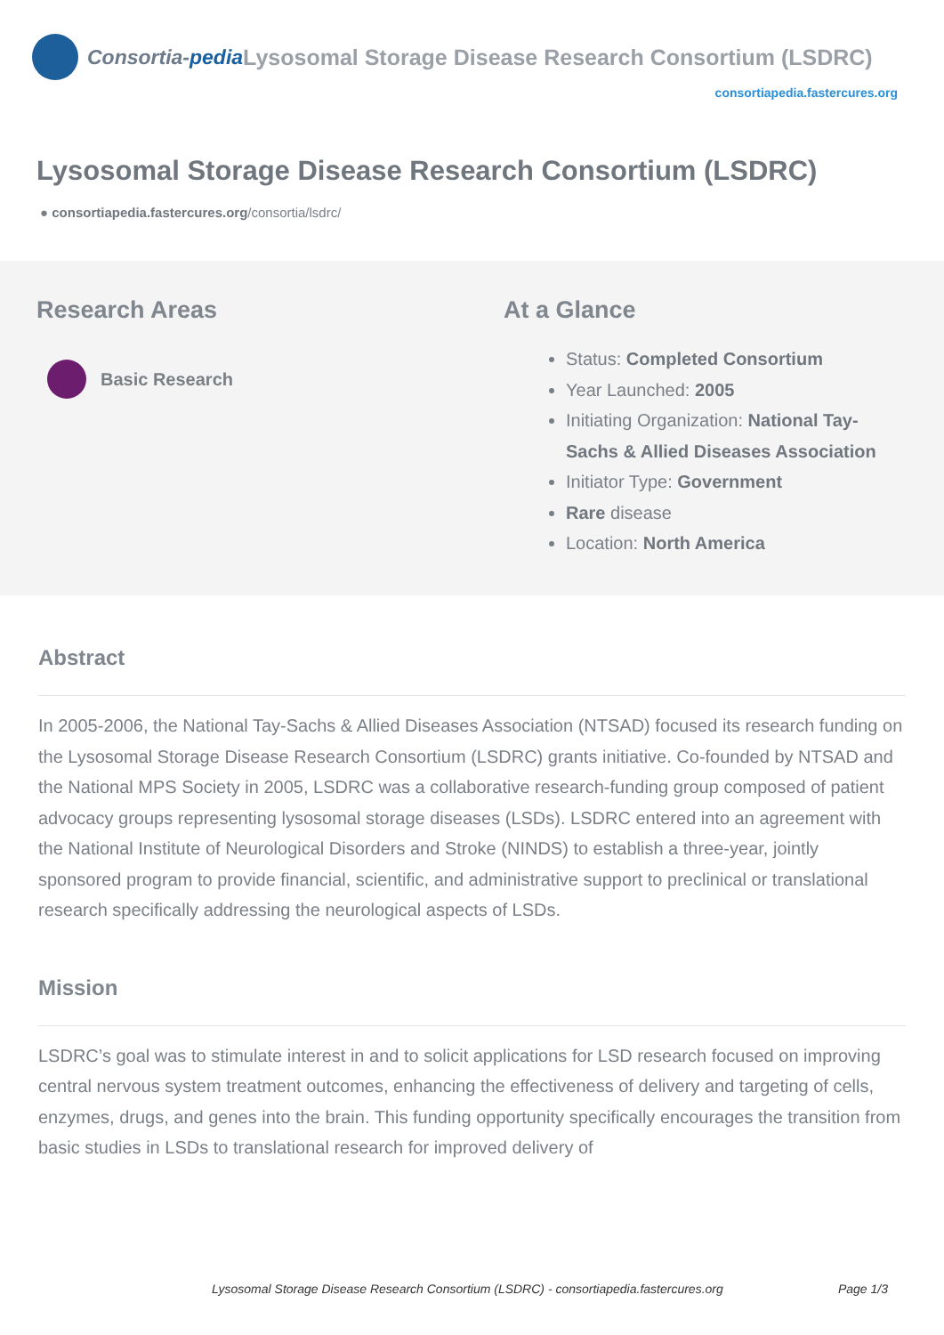Consortia- pedia Lysosomal Storage Disease Research Consortium (LSDRC)
consortiapedia.fastercures.org
Lysosomal Storage Disease Research Consortium (LSDRC)
● consortiapedia.fastercures.org/consortia/lsdrc/
Research Areas
Basic Research
At a Glance
Status: Completed Consortium
Year Launched: 2005
Initiating Organization: National Tay-
Sachs & Allied Diseases Association
Initiator Type: Government
Rare disease
Location: North America
Abstract
In 2005-2006, the National Tay-Sachs & Allied Diseases Association (NTSAD) focused its research funding on the Lysosomal Storage Disease Research Consortium (LSDRC) grants initiative. Co-founded by NTSAD and the National MPS Society in 2005, LSDRC was a collaborative research-funding group composed of patient advocacy groups representing lysosomal storage diseases (LSDs). LSDRC entered into an agreement with the National Institute of Neurological Disorders and Stroke (NINDS) to establish a three-year, jointly sponsored program to provide financial, scientific, and administrative support to preclinical or translational research specifically addressing the neurological aspects of LSDs.
Mission
LSDRC’s goal was to stimulate interest in and to solicit applications for LSD research focused on improving central nervous system treatment outcomes, enhancing the effectiveness of delivery and targeting of cells, enzymes, drugs, and genes into the brain. This funding opportunity specifically encourages the transition from basic studies in LSDs to translational research for improved delivery of
Lysosomal Storage Disease Research Consortium (LSDRC) - consortiapedia.fastercures.org Page 1/3